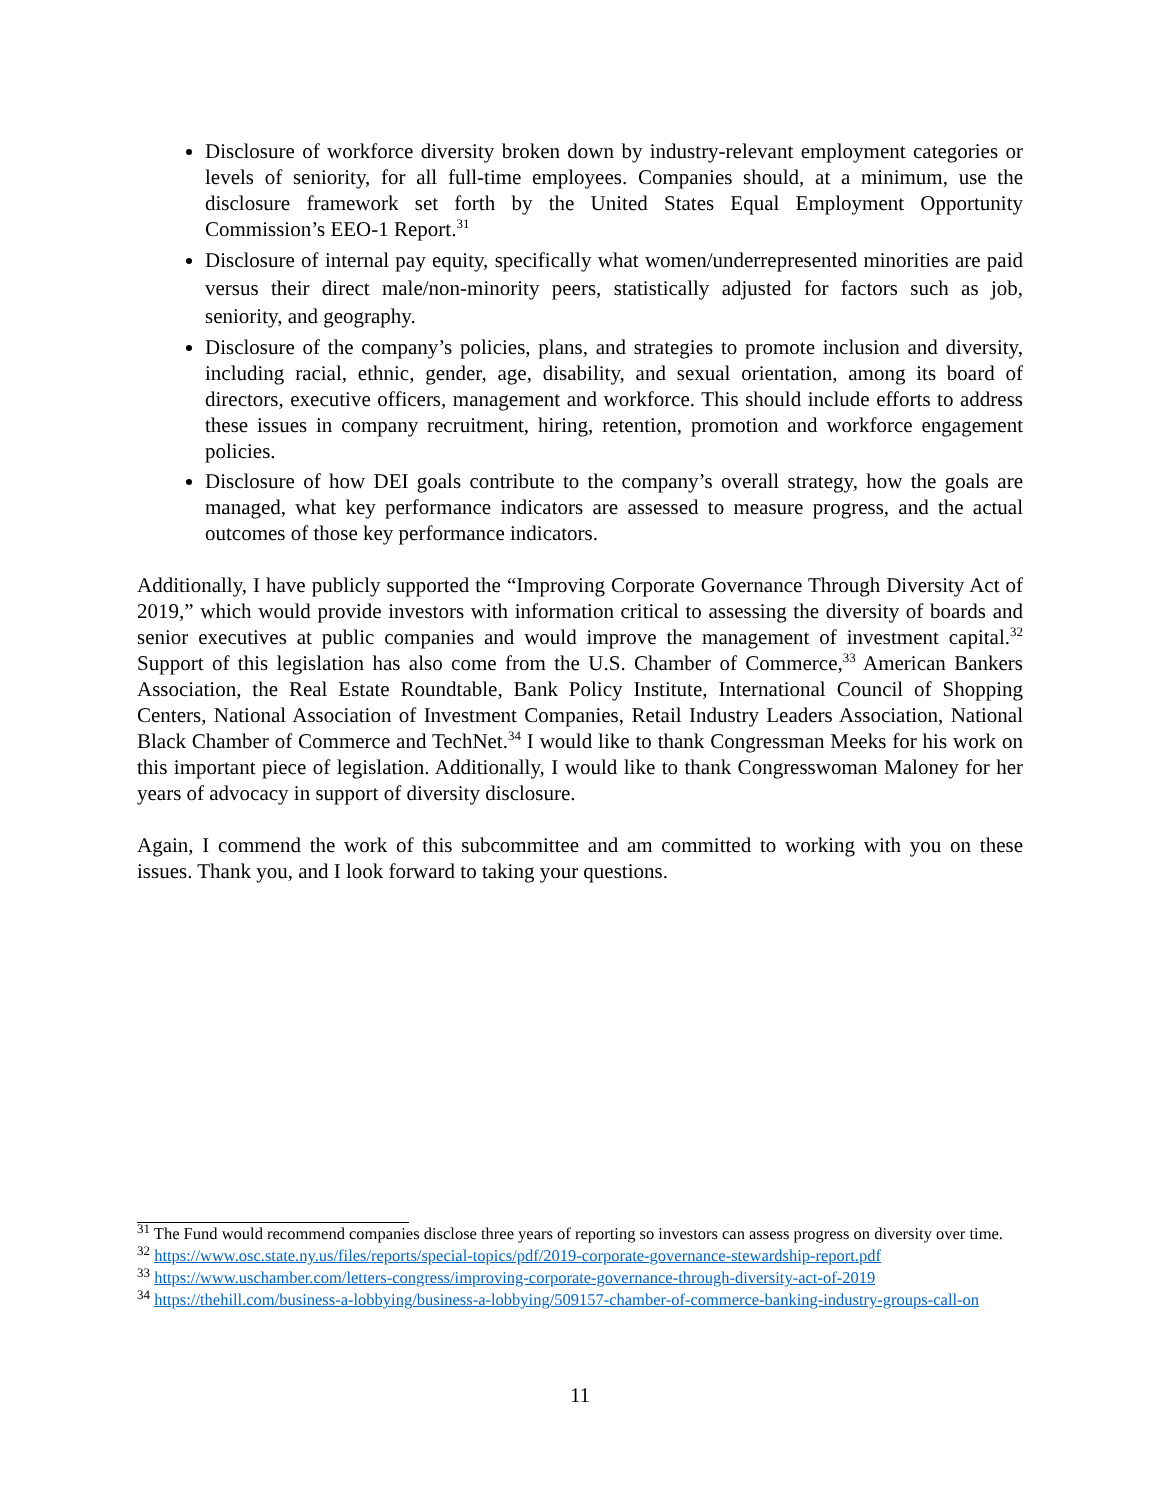Disclosure of workforce diversity broken down by industry-relevant employment categories or levels of seniority, for all full-time employees. Companies should, at a minimum, use the disclosure framework set forth by the United States Equal Employment Opportunity Commission’s EEO-1 Report.<sup>31</sup>
Disclosure of internal pay equity, specifically what women/underrepresented minorities are paid versus their direct male/non-minority peers, statistically adjusted for factors such as job, seniority, and geography.
Disclosure of the company’s policies, plans, and strategies to promote inclusion and diversity, including racial, ethnic, gender, age, disability, and sexual orientation, among its board of directors, executive officers, management and workforce. This should include efforts to address these issues in company recruitment, hiring, retention, promotion and workforce engagement policies.
Disclosure of how DEI goals contribute to the company’s overall strategy, how the goals are managed, what key performance indicators are assessed to measure progress, and the actual outcomes of those key performance indicators.
Additionally, I have publicly supported the “Improving Corporate Governance Through Diversity Act of 2019,” which would provide investors with information critical to assessing the diversity of boards and senior executives at public companies and would improve the management of investment capital.<sup>32</sup> Support of this legislation has also come from the U.S. Chamber of Commerce,<sup>33</sup> American Bankers Association, the Real Estate Roundtable, Bank Policy Institute, International Council of Shopping Centers, National Association of Investment Companies, Retail Industry Leaders Association, National Black Chamber of Commerce and TechNet.<sup>34</sup> I would like to thank Congressman Meeks for his work on this important piece of legislation. Additionally, I would like to thank Congresswoman Maloney for her years of advocacy in support of diversity disclosure.
Again, I commend the work of this subcommittee and am committed to working with you on these issues. Thank you, and I look forward to taking your questions.
<sup>31</sup> The Fund would recommend companies disclose three years of reporting so investors can assess progress on diversity over time.
<sup>32</sup> https://www.osc.state.ny.us/files/reports/special-topics/pdf/2019-corporate-governance-stewardship-report.pdf
<sup>33</sup> https://www.uschamber.com/letters-congress/improving-corporate-governance-through-diversity-act-of-2019
<sup>34</sup> https://thehill.com/business-a-lobbying/business-a-lobbying/509157-chamber-of-commerce-banking-industry-groups-call-on
11